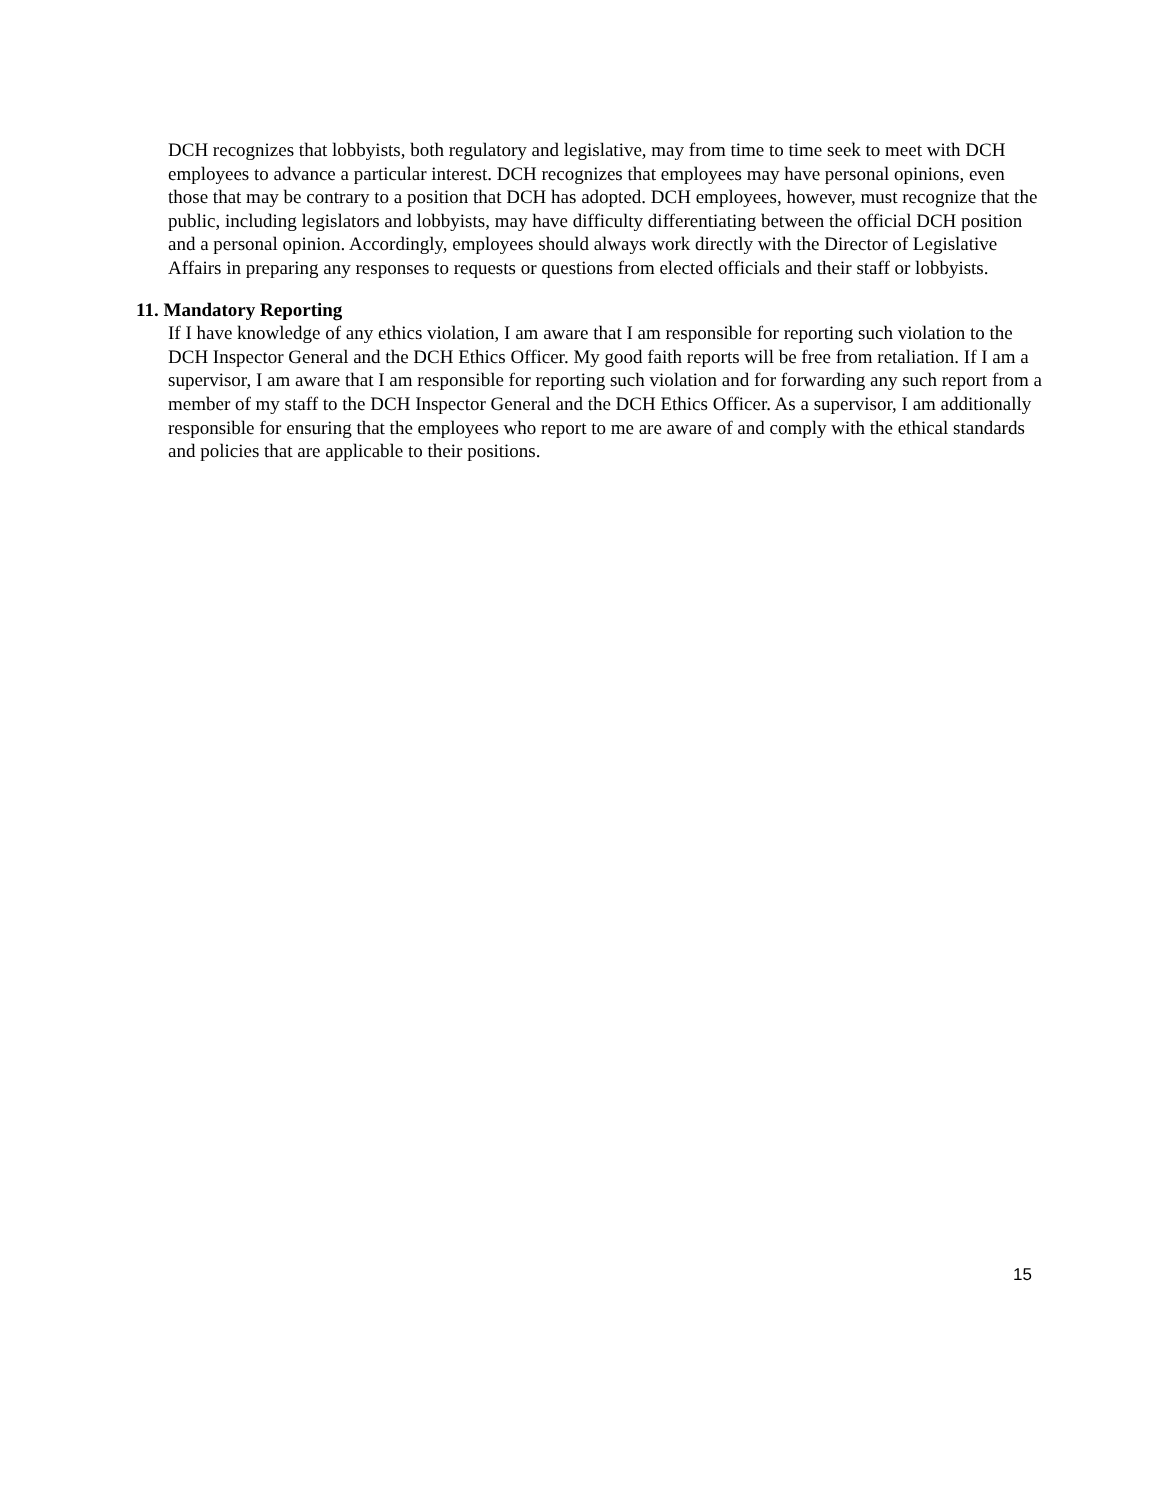DCH recognizes that lobbyists, both regulatory and legislative, may from time to time seek to meet with DCH employees to advance a particular interest. DCH recognizes that employees may have personal opinions, even those that may be contrary to a position that DCH has adopted. DCH employees, however, must recognize that the public, including legislators and lobbyists, may have difficulty differentiating between the official DCH position and a personal opinion. Accordingly, employees should always work directly with the Director of Legislative Affairs in preparing any responses to requests or questions from elected officials and their staff or lobbyists.
11. Mandatory Reporting
If I have knowledge of any ethics violation, I am aware that I am responsible for reporting such violation to the DCH Inspector General and the DCH Ethics Officer. My good faith reports will be free from retaliation. If I am a supervisor, I am aware that I am responsible for reporting such violation and for forwarding any such report from a member of my staff to the DCH Inspector General and the DCH Ethics Officer. As a supervisor, I am additionally responsible for ensuring that the employees who report to me are aware of and comply with the ethical standards and policies that are applicable to their positions.
15